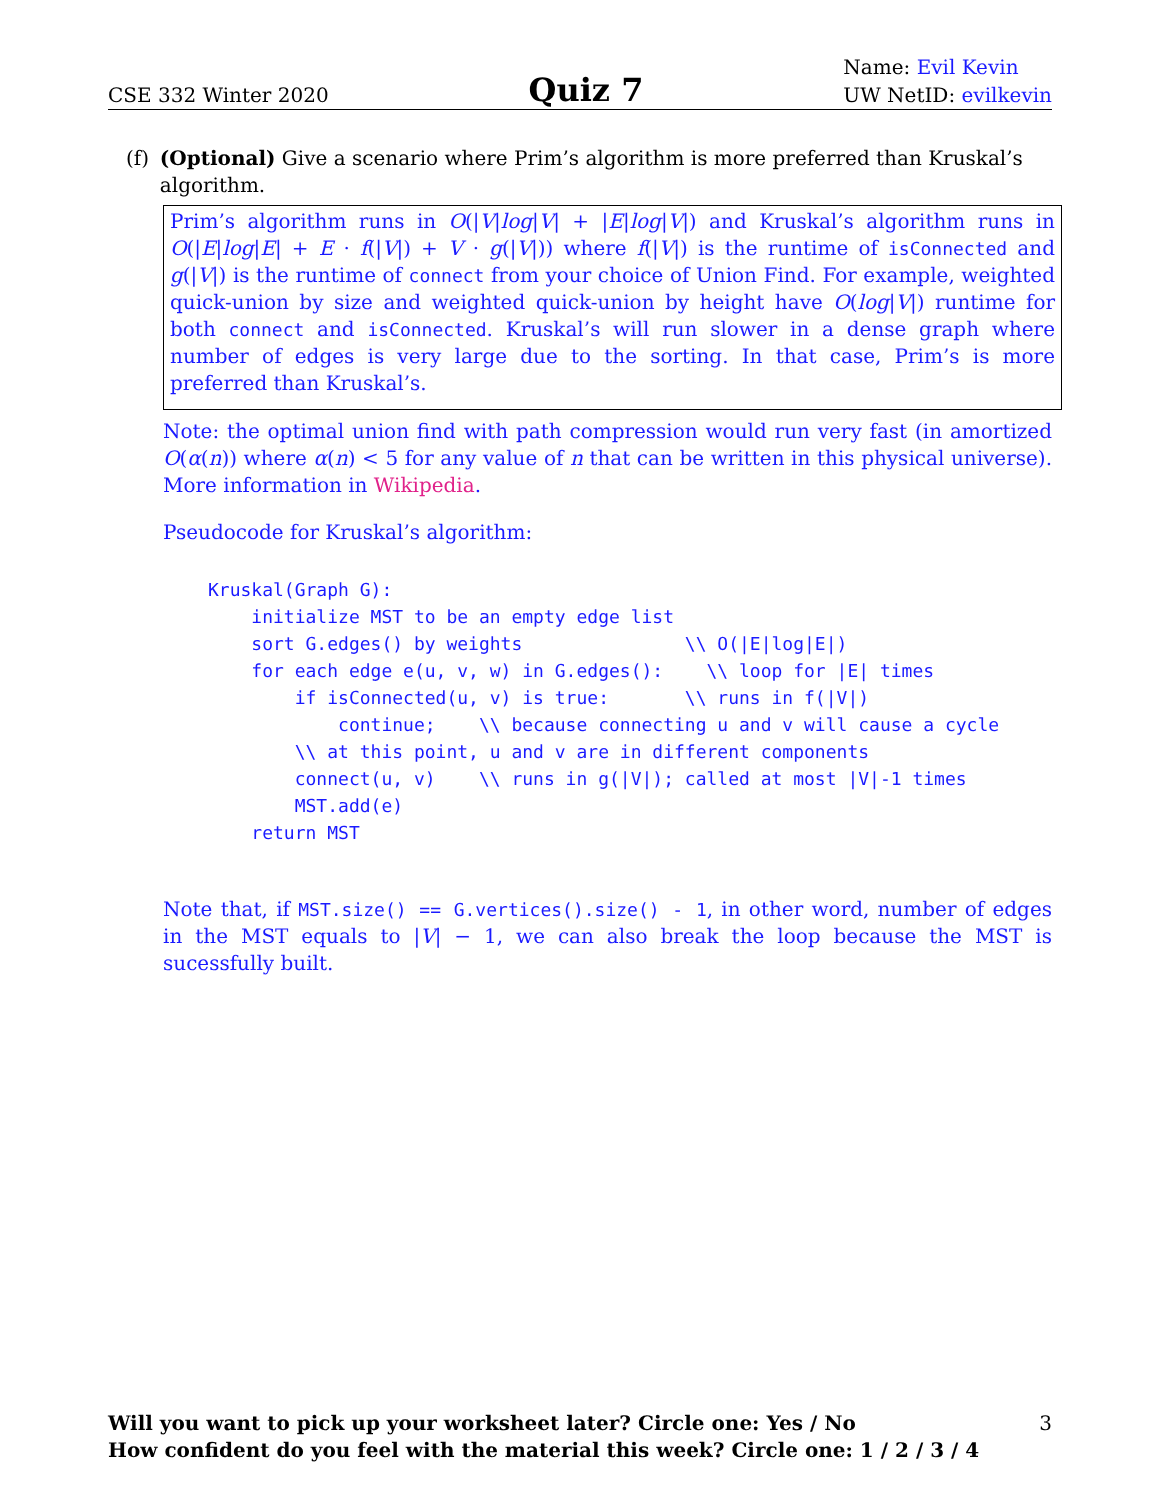CSE 332 Winter 2020
Quiz 7
Name: Evil Kevin
UW NetID: evilkevin
(f) (Optional) Give a scenario where Prim’s algorithm is more preferred than Kruskal’s algorithm.
Prim’s algorithm runs in O(|V|log|V| + |E|log|V|) and Kruskal’s algorithm runs in O(|E|log|E| + E · f(|V|) + V · g(|V|)) where f(|V|) is the runtime of isConnected and g(|V|) is the runtime of connect from your choice of Union Find. For example, weighted quick-union by size and weighted quick-union by height have O(log|V|) runtime for both connect and isConnected. Kruskal’s will run slower in a dense graph where number of edges is very large due to the sorting. In that case, Prim’s is more preferred than Kruskal’s.
Note: the optimal union find with path compression would run very fast (in amortized O(α(n)) where α(n) < 5 for any value of n that can be written in this physical universe). More information in Wikipedia.
Pseudocode for Kruskal’s algorithm:
Kruskal(Graph G):
    initialize MST to be an empty edge list
    sort G.edges() by weights               \\ O(|E|log|E|)
    for each edge e(u, v, w) in G.edges():    \\ loop for |E| times
        if isConnected(u, v) is true:       \\ runs in f(|V|)
            continue;    \\ because connecting u and v will cause a cycle
        \\ at this point, u and v are in different components
        connect(u, v)    \\ runs in g(|V|); called at most |V|-1 times
        MST.add(e)
    return MST
Note that, if MST.size() == G.vertices().size() - 1, in other word, number of edges in the MST equals to |V| − 1, we can also break the loop because the MST is sucessfully built.
Will you want to pick up your worksheet later? Circle one: Yes / No
How confident do you feel with the material this week? Circle one: 1 / 2 / 3 / 4
3